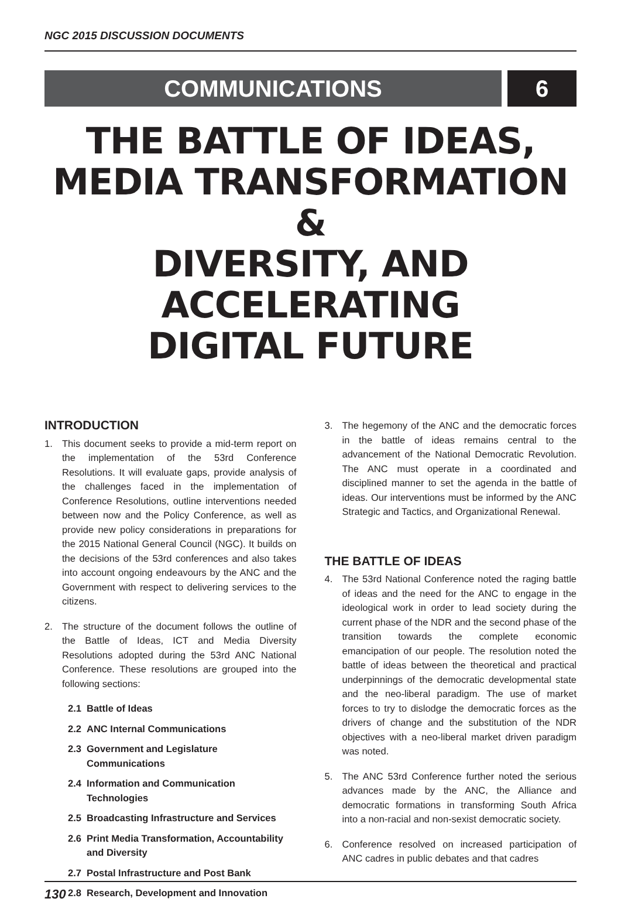NGC 2015 DISCUSSION DOCUMENTS
COMMUNICATIONS 6
THE BATTLE OF IDEAS,
MEDIA TRANSFORMATION &
DIVERSITY, AND ACCELERATING
DIGITAL FUTURE
INTRODUCTION
1. This document seeks to provide a mid-term report on the implementation of the 53rd Conference Resolutions. It will evaluate gaps, provide analysis of the challenges faced in the implementation of Conference Resolutions, outline interventions needed between now and the Policy Conference, as well as provide new policy considerations in preparations for the 2015 National General Council (NGC). It builds on the decisions of the 53rd conferences and also takes into account ongoing endeavours by the ANC and the Government with respect to delivering services to the citizens.
2. The structure of the document follows the outline of the Battle of Ideas, ICT and Media Diversity Resolutions adopted during the 53rd ANC National Conference. These resolutions are grouped into the following sections:
2.1 Battle of Ideas
2.2 ANC Internal Communications
2.3 Government and Legislature Communications
2.4 Information and Communication Technologies
2.5 Broadcasting Infrastructure and Services
2.6 Print Media Transformation, Accountability and Diversity
2.7 Postal Infrastructure and Post Bank
2.8 Research, Development and Innovation
3. The hegemony of the ANC and the democratic forces in the battle of ideas remains central to the advancement of the National Democratic Revolution. The ANC must operate in a coordinated and disciplined manner to set the agenda in the battle of ideas. Our interventions must be informed by the ANC Strategic and Tactics, and Organizational Renewal.
THE BATTLE OF IDEAS
4. The 53rd National Conference noted the raging battle of ideas and the need for the ANC to engage in the ideological work in order to lead society during the current phase of the NDR and the second phase of the transition towards the complete economic emancipation of our people. The resolution noted the battle of ideas between the theoretical and practical underpinnings of the democratic developmental state and the neo-liberal paradigm. The use of market forces to try to dislodge the democratic forces as the drivers of change and the substitution of the NDR objectives with a neo-liberal market driven paradigm was noted.
5. The ANC 53rd Conference further noted the serious advances made by the ANC, the Alliance and democratic formations in transforming South Africa into a non-racial and non-sexist democratic society.
6. Conference resolved on increased participation of ANC cadres in public debates and that cadres
130